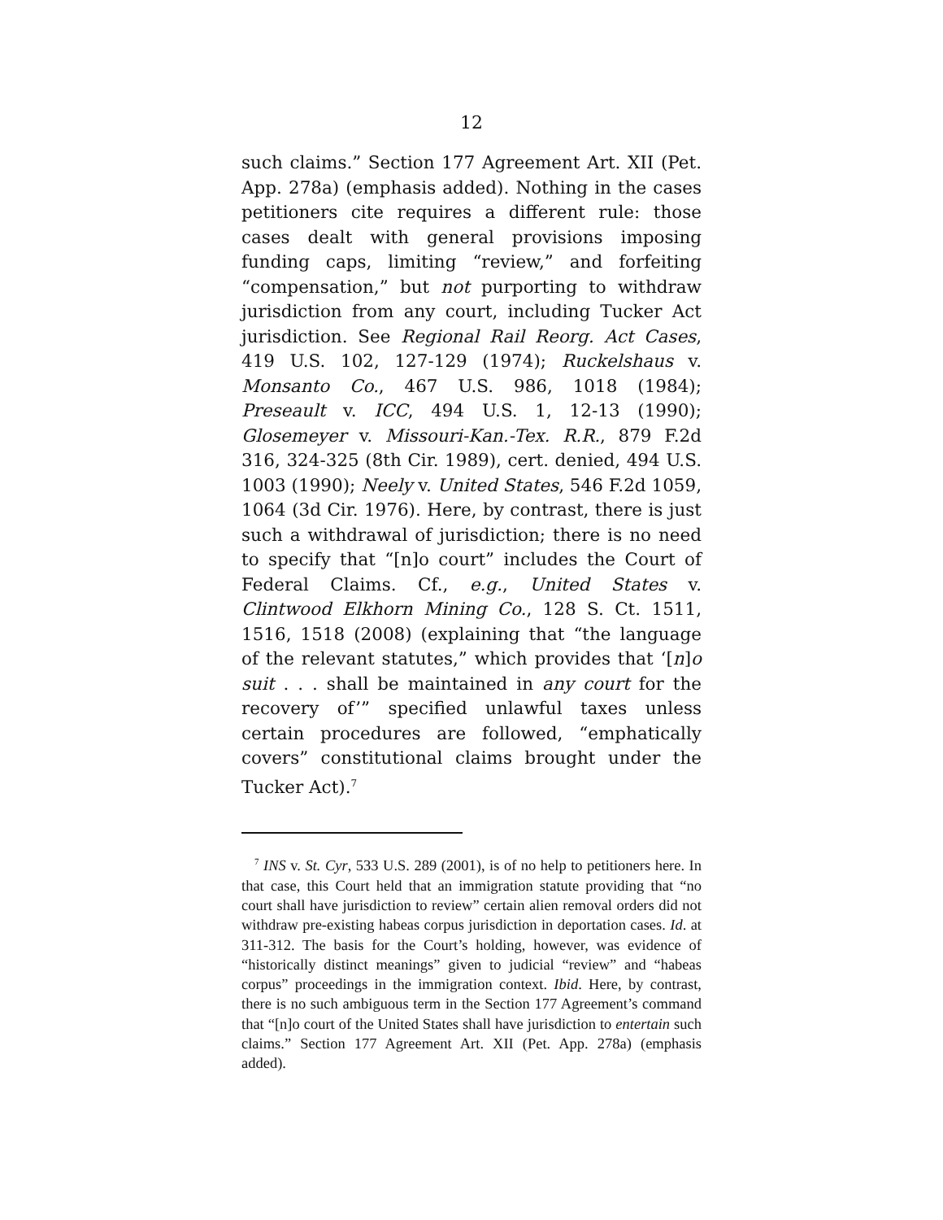12
such claims.” Section 177 Agreement Art. XII (Pet. App. 278a) (emphasis added). Nothing in the cases petitioners cite requires a different rule: those cases dealt with general provisions imposing funding caps, limiting “review,” and forfeiting “compensation,” but not purporting to withdraw jurisdiction from any court, including Tucker Act jurisdiction. See Regional Rail Reorg. Act Cases, 419 U.S. 102, 127-129 (1974); Ruckelshaus v. Monsanto Co., 467 U.S. 986, 1018 (1984); Preseault v. ICC, 494 U.S. 1, 12-13 (1990); Glosemeyer v. Missouri-Kan.-Tex. R.R., 879 F.2d 316, 324-325 (8th Cir. 1989), cert. denied, 494 U.S. 1003 (1990); Neely v. United States, 546 F.2d 1059, 1064 (3d Cir. 1976). Here, by contrast, there is just such a withdrawal of jurisdiction; there is no need to specify that “[n]o court” includes the Court of Federal Claims. Cf., e.g., United States v. Clintwood Elkhorn Mining Co., 128 S. Ct. 1511, 1516, 1518 (2008) (explaining that “the language of the relevant statutes,” which provides that ‘[n]o suit . . . shall be maintained in any court for the recovery of’” specified unlawful taxes unless certain procedures are followed, “emphatically covers” constitutional claims brought under the Tucker Act).<sup>7</sup>
<sup>7</sup> INS v. St. Cyr, 533 U.S. 289 (2001), is of no help to petitioners here. In that case, this Court held that an immigration statute providing that “no court shall have jurisdiction to review” certain alien removal orders did not withdraw pre-existing habeas corpus jurisdiction in deportation cases. Id. at 311-312. The basis for the Court’s holding, however, was evidence of “historically distinct meanings” given to judicial “review” and “habeas corpus” proceedings in the immigration context. Ibid. Here, by contrast, there is no such ambiguous term in the Section 177 Agreement’s command that “[n]o court of the United States shall have jurisdiction to entertain such claims.” Section 177 Agreement Art. XII (Pet. App. 278a) (emphasis added).